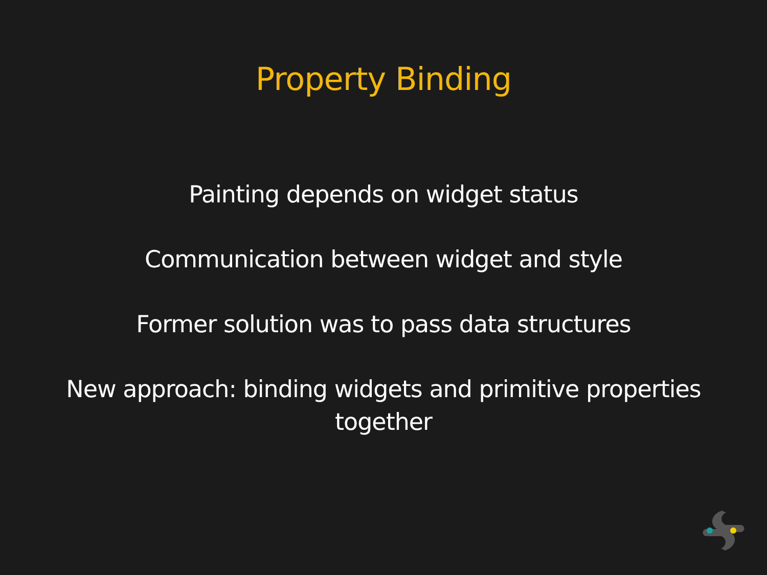Property Binding
Painting depends on widget status
Communication between widget and style
Former solution was to pass data structures
New approach: binding widgets and primitive properties
together